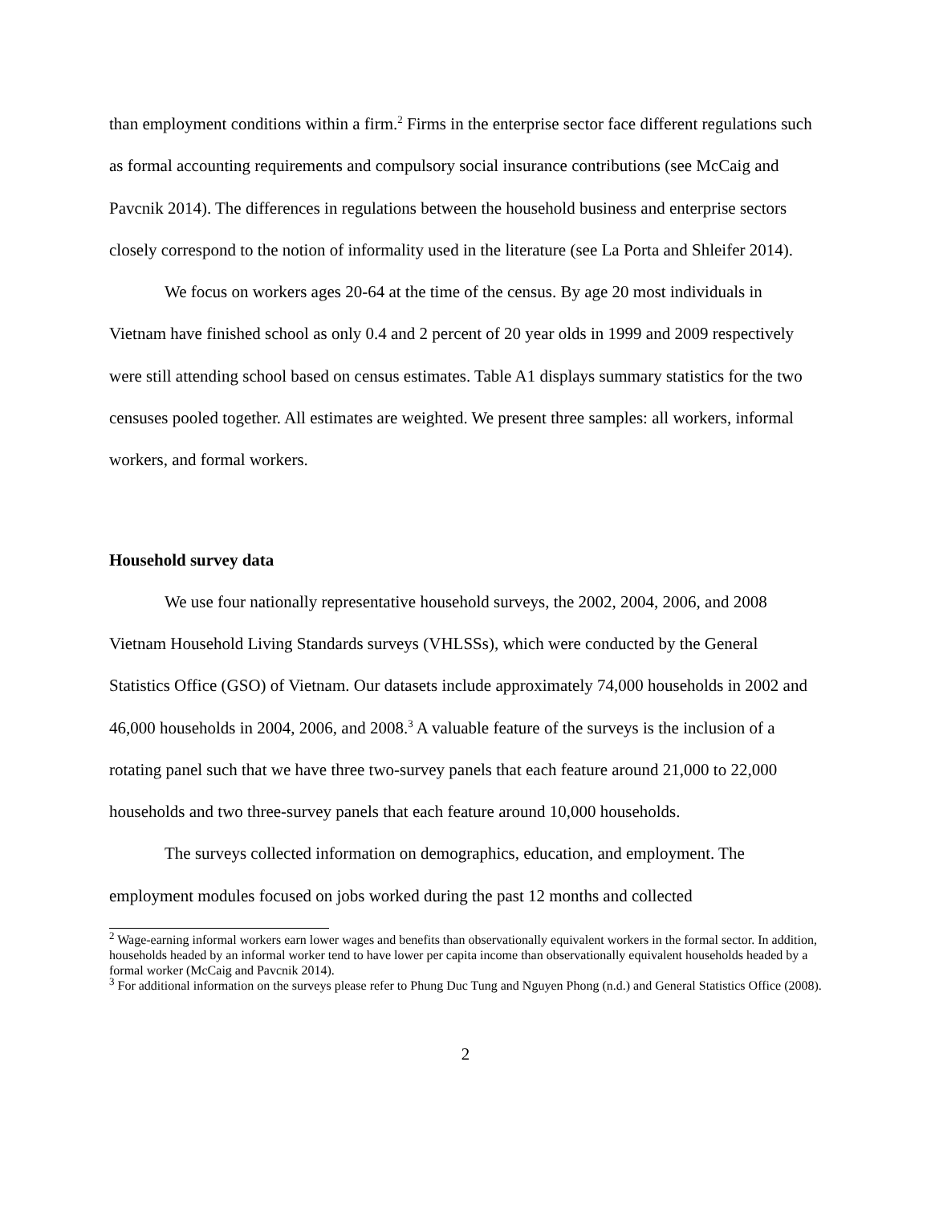than employment conditions within a firm.<sup>2</sup> Firms in the enterprise sector face different regulations such as formal accounting requirements and compulsory social insurance contributions (see McCaig and Pavcnik 2014). The differences in regulations between the household business and enterprise sectors closely correspond to the notion of informality used in the literature (see La Porta and Shleifer 2014).
We focus on workers ages 20-64 at the time of the census. By age 20 most individuals in Vietnam have finished school as only 0.4 and 2 percent of 20 year olds in 1999 and 2009 respectively were still attending school based on census estimates. Table A1 displays summary statistics for the two censuses pooled together. All estimates are weighted. We present three samples: all workers, informal workers, and formal workers.
Household survey data
We use four nationally representative household surveys, the 2002, 2004, 2006, and 2008 Vietnam Household Living Standards surveys (VHLSSs), which were conducted by the General Statistics Office (GSO) of Vietnam. Our datasets include approximately 74,000 households in 2002 and 46,000 households in 2004, 2006, and 2008.<sup>3</sup> A valuable feature of the surveys is the inclusion of a rotating panel such that we have three two-survey panels that each feature around 21,000 to 22,000 households and two three-survey panels that each feature around 10,000 households.
The surveys collected information on demographics, education, and employment. The employment modules focused on jobs worked during the past 12 months and collected
<sup>2</sup> Wage-earning informal workers earn lower wages and benefits than observationally equivalent workers in the formal sector. In addition, households headed by an informal worker tend to have lower per capita income than observationally equivalent households headed by a formal worker (McCaig and Pavcnik 2014).
<sup>3</sup> For additional information on the surveys please refer to Phung Duc Tung and Nguyen Phong (n.d.) and General Statistics Office (2008).
2